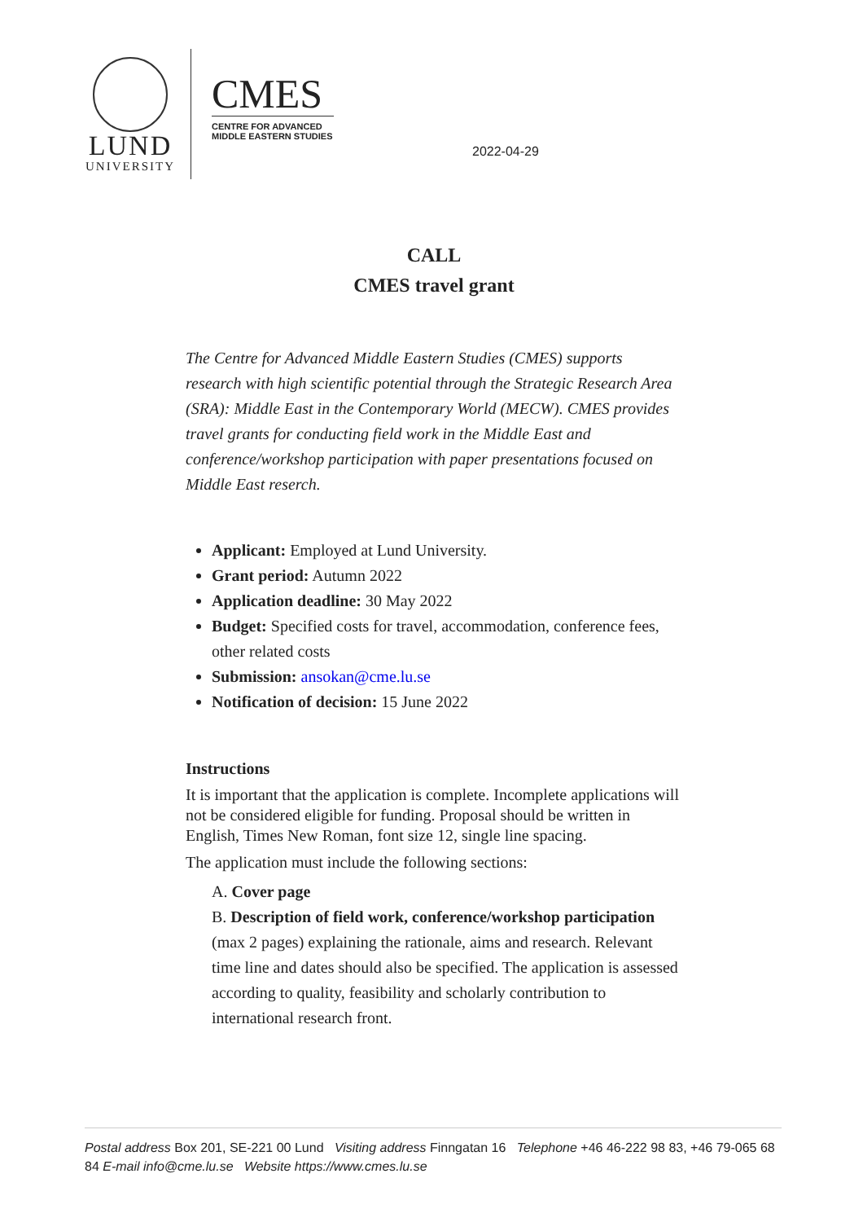LUND
UNIVERSITY
CMES
CENTRE FOR ADVANCED
MIDDLE EASTERN STUDIES
2022-04-29
CALL
CMES travel grant
The Centre for Advanced Middle Eastern Studies (CMES) supports research with high scientific potential through the Strategic Research Area (SRA): Middle East in the Contemporary World (MECW). CMES provides travel grants for conducting field work in the Middle East and conference/workshop participation with paper presentations focused on Middle East reserch.
Applicant: Employed at Lund University.
Grant period: Autumn 2022
Application deadline: 30 May 2022
Budget: Specified costs for travel, accommodation, conference fees, other related costs
Submission: ansokan@cme.lu.se
Notification of decision: 15 June 2022
Instructions
It is important that the application is complete. Incomplete applications will not be considered eligible for funding. Proposal should be written in English, Times New Roman, font size 12, single line spacing.
The application must include the following sections:
A. Cover page
B. Description of field work, conference/workshop participation (max 2 pages) explaining the rationale, aims and research. Relevant time line and dates should also be specified. The application is assessed according to quality, feasibility and scholarly contribution to international research front.
Postal address Box 201, SE-221 00 Lund Visiting address Finngatan 16 Telephone +46 46-222 98 83, +46 79-065 68 84 E-mail info@cme.lu.se Website https://www.cmes.lu.se